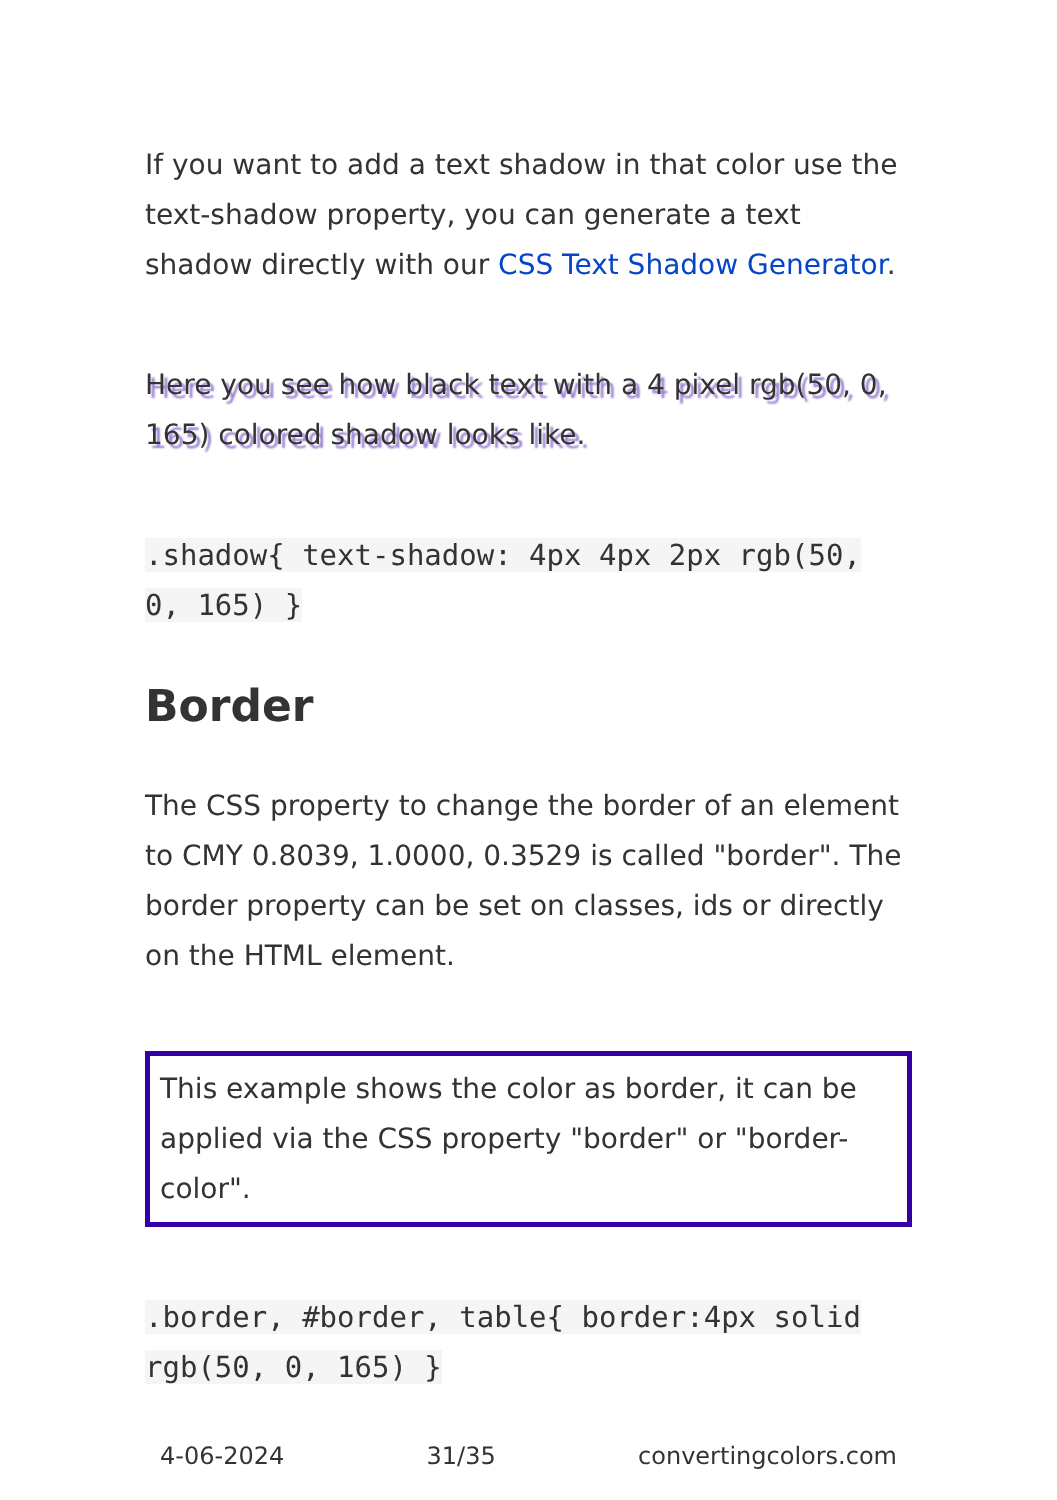If you want to add a text shadow in that color use the text-shadow property, you can generate a text shadow directly with our CSS Text Shadow Generator.
Here you see how black text with a 4 pixel rgb(50, 0, 165) colored shadow looks like.
.shadow{ text-shadow: 4px 4px 2px rgb(50,
0, 165) }
Border
The CSS property to change the border of an element to CMY 0.8039, 1.0000, 0.3529 is called "border". The border property can be set on classes, ids or directly on the HTML element.
This example shows the color as border, it can be applied via the CSS property "border" or "border-color".
.border, #border, table{ border:4px solid
rgb(50, 0, 165) }
4-06-2024 31/35 convertingcolors.com